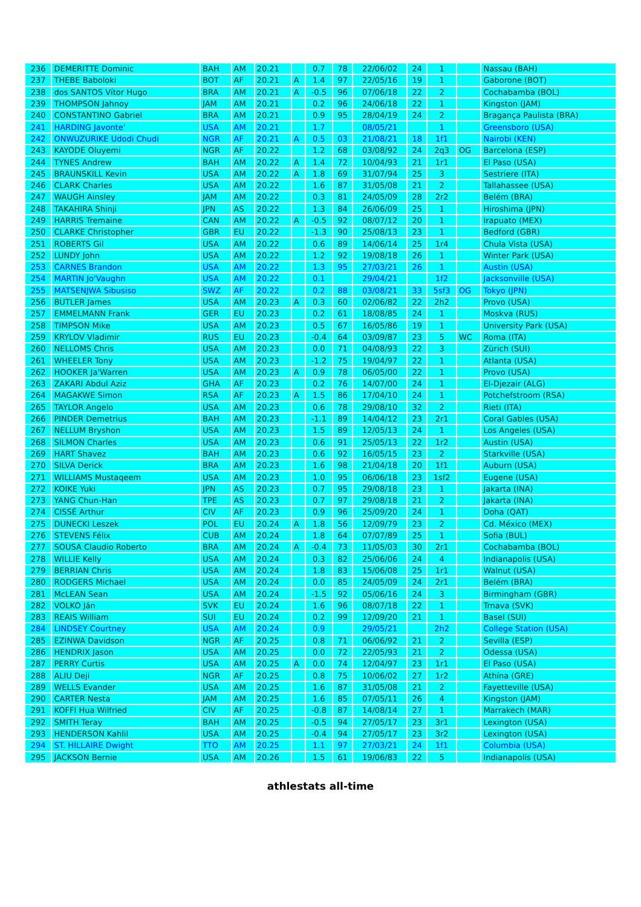| 236 | DEMERITTE Dominic | BAH | AM | 20.21 | | 0.7 | 78 | 22/06/02 | 24 | 1 | | Nassau (BAH) |
| 237 | THEBE Baboloki | BOT | AF | 20.21 | A | 1.4 | 97 | 22/05/16 | 19 | 1 | | Gaborone (BOT) |
| 238 | dos SANTOS Vítor Hugo | BRA | AM | 20.21 | A | -0.5 | 96 | 07/06/18 | 22 | 2 | | Cochabamba (BOL) |
| 239 | THOMPSON Jahnoy | JAM | AM | 20.21 | | 0.2 | 96 | 24/06/18 | 22 | 1 | | Kingston (JAM) |
| 240 | CONSTANTINO Gabriel | BRA | AM | 20.21 | | 0.9 | 95 | 28/04/19 | 24 | 2 | | Bragança Paulista (BRA) |
| 241 | HARDING Javonte' | USA | AM | 20.21 | | 1.7 | | 08/05/21 | | 1 | | Greensboro (USA) |
| 242 | ONWUZURIKE Udodi Chudi | NGR | AF | 20.21 | A | 0.5 | 03 | 21/08/21 | 18 | 1f1 | | Nairobi (KEN) |
| 243 | KAYODE Oluyemi | NGR | AF | 20.22 | | 1.2 | 68 | 03/08/92 | 24 | 2q3 | OG | Barcelona (ESP) |
| 244 | TYNES Andrew | BAH | AM | 20.22 | A | 1.4 | 72 | 10/04/93 | 21 | 1r1 | | El Paso (USA) |
| 245 | BRAUNSKILL Kevin | USA | AM | 20.22 | A | 1.8 | 69 | 31/07/94 | 25 | 3 | | Sestriere (ITA) |
| 246 | CLARK Charles | USA | AM | 20.22 | | 1.6 | 87 | 31/05/08 | 21 | 2 | | Tallahassee (USA) |
| 247 | WAUGH Ainsley | JAM | AM | 20.22 | | 0.3 | 81 | 24/05/09 | 28 | 2r2 | | Belém (BRA) |
| 248 | TAKAHIRA Shinji | JPN | AS | 20.22 | | 1.3 | 84 | 26/06/09 | 25 | 1 | | Hiroshima (JPN) |
| 249 | HARRIS Tremaine | CAN | AM | 20.22 | A | -0.5 | 92 | 08/07/12 | 20 | 1 | | Irapuato (MEX) |
| 250 | CLARKE Christopher | GBR | EU | 20.22 | | -1.3 | 90 | 25/08/13 | 23 | 1 | | Bedford (GBR) |
| 251 | ROBERTS Gil | USA | AM | 20.22 | | 0.6 | 89 | 14/06/14 | 25 | 1r4 | | Chula Vista (USA) |
| 252 | LUNDY John | USA | AM | 20.22 | | 1.2 | 92 | 19/08/18 | 26 | 1 | | Winter Park (USA) |
| 253 | CARNES Brandon | USA | AM | 20.22 | | 1.3 | 95 | 27/03/21 | 26 | 1 | | Austin (USA) |
| 254 | MARTIN Jo'Vaughn | USA | AM | 20.22 | | 0.1 | | 29/04/21 | | 1f2 | | Jacksonville (USA) |
| 255 | MATSENJWA Sibusiso | SWZ | AF | 20.22 | | 0.2 | 88 | 03/08/21 | 33 | 5sf3 | OG | Tokyo (JPN) |
| 256 | BUTLER James | USA | AM | 20.23 | A | 0.3 | 60 | 02/06/82 | 22 | 2h2 | | Provo (USA) |
| 257 | EMMELMANN Frank | GER | EU | 20.23 | | 0.2 | 61 | 18/08/85 | 24 | 1 | | Moskva (RUS) |
| 258 | TIMPSON Mike | USA | AM | 20.23 | | 0.5 | 67 | 16/05/86 | 19 | 1 | | University Park (USA) |
| 259 | KRYLOV Vladimir | RUS | EU | 20.23 | | -0.4 | 64 | 03/09/87 | 23 | 5 | WC | Roma (ITA) |
| 260 | NELLOMS Chris | USA | AM | 20.23 | | 0.0 | 71 | 04/08/93 | 22 | 3 | | Zürich (SUI) |
| 261 | WHEELER Tony | USA | AM | 20.23 | | -1.2 | 75 | 19/04/97 | 22 | 1 | | Atlanta (USA) |
| 262 | HOOKER Ja'Warren | USA | AM | 20.23 | A | 0.9 | 78 | 06/05/00 | 22 | 1 | | Provo (USA) |
| 263 | ZAKARI Abdul Aziz | GHA | AF | 20.23 | | 0.2 | 76 | 14/07/00 | 24 | 1 | | El-Djezair (ALG) |
| 264 | MAGAKWE Simon | RSA | AF | 20.23 | A | 1.5 | 86 | 17/04/10 | 24 | 1 | | Potchefstroom (RSA) |
| 265 | TAYLOR Angelo | USA | AM | 20.23 | | 0.6 | 78 | 29/08/10 | 32 | 2 | | Rieti (ITA) |
| 266 | PINDER Demetrius | BAH | AM | 20.23 | | -1.1 | 89 | 14/04/12 | 23 | 2r1 | | Coral Gables (USA) |
| 267 | NELLUM Bryshon | USA | AM | 20.23 | | 1.5 | 89 | 12/05/13 | 24 | 1 | | Los Angeles (USA) |
| 268 | SILMON Charles | USA | AM | 20.23 | | 0.6 | 91 | 25/05/13 | 22 | 1r2 | | Austin (USA) |
| 269 | HART Shavez | BAH | AM | 20.23 | | 0.6 | 92 | 16/05/15 | 23 | 2 | | Starkville (USA) |
| 270 | SILVA Derick | BRA | AM | 20.23 | | 1.6 | 98 | 21/04/18 | 20 | 1f1 | | Auburn (USA) |
| 271 | WILLIAMS Mustaqeem | USA | AM | 20.23 | | 1.0 | 95 | 06/06/18 | 23 | 1sf2 | | Eugene (USA) |
| 272 | KOIKE Yuki | JPN | AS | 20.23 | | 0.7 | 95 | 29/08/18 | 23 | 1 | | Jakarta (INA) |
| 273 | YANG Chun-Han | TPE | AS | 20.23 | | 0.7 | 97 | 29/08/18 | 21 | 2 | | Jakarta (INA) |
| 274 | CISSÉ Arthur | CIV | AF | 20.23 | | 0.9 | 96 | 25/09/20 | 24 | 1 | | Doha (QAT) |
| 275 | DUNECKI Leszek | POL | EU | 20.24 | A | 1.8 | 56 | 12/09/79 | 23 | 2 | | Cd. México (MEX) |
| 276 | STEVENS Félix | CUB | AM | 20.24 | | 1.8 | 64 | 07/07/89 | 25 | 1 | | Sofia (BUL) |
| 277 | SOUSA Claudio Roberto | BRA | AM | 20.24 | A | -0.4 | 73 | 11/05/03 | 30 | 2r1 | | Cochabamba (BOL) |
| 278 | WILLIE Kelly | USA | AM | 20.24 | | 0.3 | 82 | 25/06/06 | 24 | 4 | | Indianapolis (USA) |
| 279 | BERRIAN Chris | USA | AM | 20.24 | | 1.8 | 83 | 15/06/08 | 25 | 1r1 | | Walnut (USA) |
| 280 | RODGERS Michael | USA | AM | 20.24 | | 0.0 | 85 | 24/05/09 | 24 | 2r1 | | Belém (BRA) |
| 281 | McLEAN Sean | USA | AM | 20.24 | | -1.5 | 92 | 05/06/16 | 24 | 3 | | Birmingham (GBR) |
| 282 | VOLKO Ján | SVK | EU | 20.24 | | 1.6 | 96 | 08/07/18 | 22 | 1 | | Trnava (SVK) |
| 283 | REAIS William | SUI | EU | 20.24 | | 0.2 | 99 | 12/09/20 | 21 | 1 | | Basel (SUI) |
| 284 | LINDSEY Courtney | USA | AM | 20.24 | | 0.9 | | 29/05/21 | | 2h2 | | College Station (USA) |
| 285 | EZINWA Davidson | NGR | AF | 20.25 | | 0.8 | 71 | 06/06/92 | 21 | 2 | | Sevilla (ESP) |
| 286 | HENDRIX Jason | USA | AM | 20.25 | | 0.0 | 72 | 22/05/93 | 21 | 2 | | Odessa (USA) |
| 287 | PERRY Curtis | USA | AM | 20.25 | A | 0.0 | 74 | 12/04/97 | 23 | 1r1 | | El Paso (USA) |
| 288 | ALIU Deji | NGR | AF | 20.25 | | 0.8 | 75 | 10/06/02 | 27 | 1r2 | | Athína (GRE) |
| 289 | WELLS Evander | USA | AM | 20.25 | | 1.6 | 87 | 31/05/08 | 21 | 2 | | Fayetteville (USA) |
| 290 | CARTER Nesta | JAM | AM | 20.25 | | 1.6 | 85 | 07/05/11 | 26 | 4 | | Kingston (JAM) |
| 291 | KOFFI Hua Wilfried | CIV | AF | 20.25 | | -0.8 | 87 | 14/08/14 | 27 | 1 | | Marrakech (MAR) |
| 292 | SMITH Teray | BAH | AM | 20.25 | | -0.5 | 94 | 27/05/17 | 23 | 3r1 | | Lexington (USA) |
| 293 | HENDERSON Kahlil | USA | AM | 20.25 | | -0.4 | 94 | 27/05/17 | 23 | 3r2 | | Lexington (USA) |
| 294 | ST. HILLAIRE Dwight | TTO | AM | 20.25 | | 1.1 | 97 | 27/03/21 | 24 | 1f1 | | Columbia (USA) |
| 295 | JACKSON Bernie | USA | AM | 20.26 | | 1.5 | 61 | 19/06/83 | 22 | 5 | | Indianapolis (USA) |
athlestats all-time